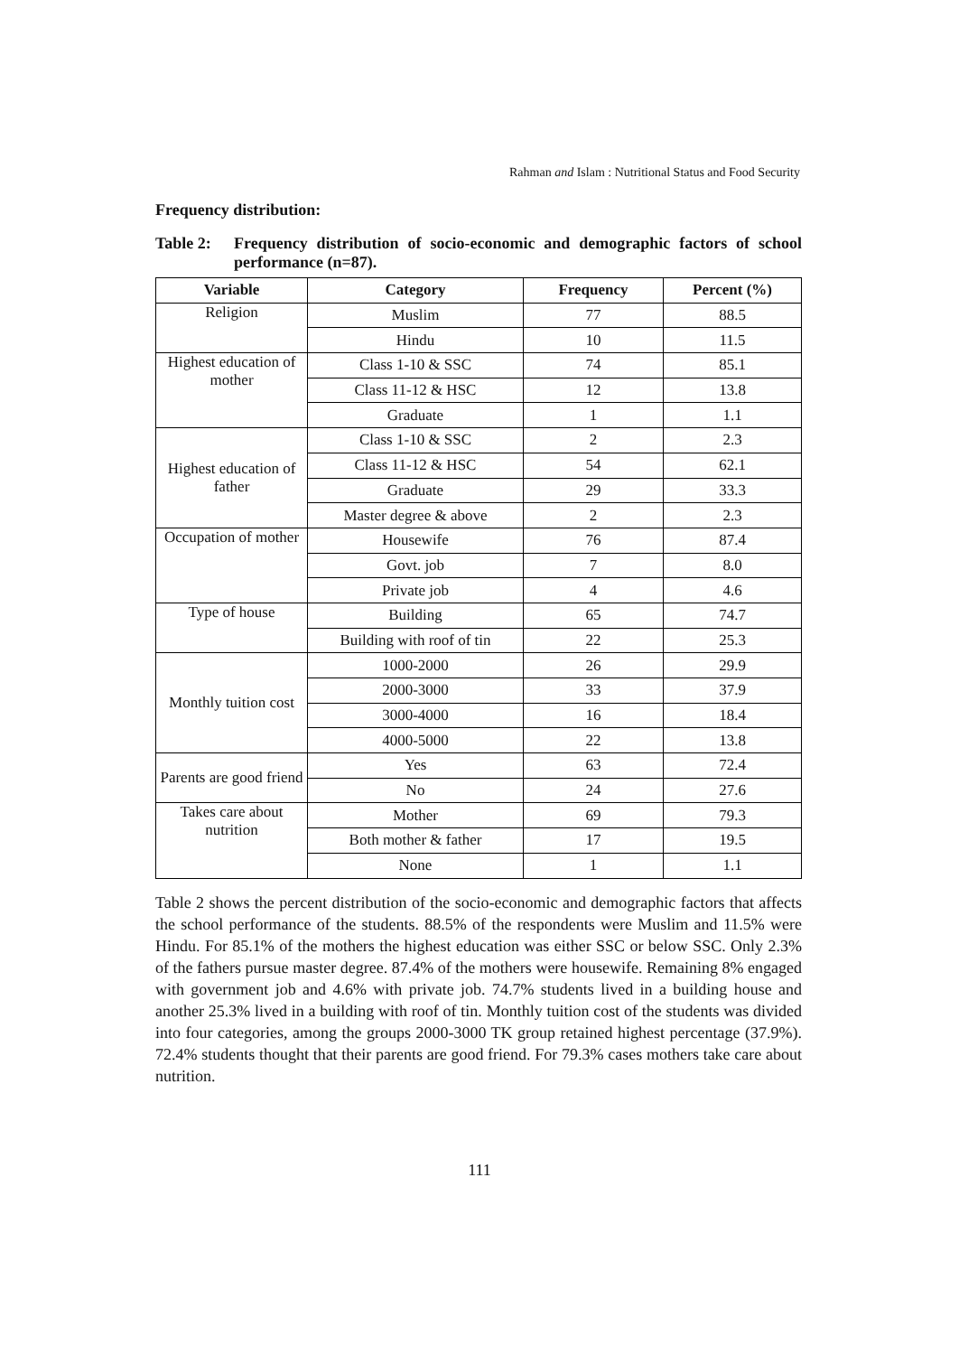Rahman and Islam : Nutritional Status and Food Security
Frequency distribution:
Table 2: Frequency distribution of socio-economic and demographic factors of school performance (n=87).
| Variable | Category | Frequency | Percent (%) |
| --- | --- | --- | --- |
| Religion | Muslim | 77 | 88.5 |
| | Hindu | 10 | 11.5 |
| Highest education of mother | Class 1-10 & SSC | 74 | 85.1 |
| | Class 11-12 & HSC | 12 | 13.8 |
| | Graduate | 1 | 1.1 |
| Highest education of father | Class 1-10 & SSC | 2 | 2.3 |
| | Class 11-12 & HSC | 54 | 62.1 |
| | Graduate | 29 | 33.3 |
| | Master degree & above | 2 | 2.3 |
| Occupation of mother | Housewife | 76 | 87.4 |
| | Govt. job | 7 | 8.0 |
| | Private job | 4 | 4.6 |
| Type of house | Building | 65 | 74.7 |
| | Building with roof of tin | 22 | 25.3 |
| Monthly tuition cost | 1000-2000 | 26 | 29.9 |
| | 2000-3000 | 33 | 37.9 |
| | 3000-4000 | 16 | 18.4 |
| | 4000-5000 | 22 | 13.8 |
| Parents are good friend | Yes | 63 | 72.4 |
| | No | 24 | 27.6 |
| Takes care about nutrition | Mother | 69 | 79.3 |
| | Both mother & father | 17 | 19.5 |
| | None | 1 | 1.1 |
Table 2 shows the percent distribution of the socio-economic and demographic factors that affects the school performance of the students. 88.5% of the respondents were Muslim and 11.5% were Hindu. For 85.1% of the mothers the highest education was either SSC or below SSC. Only 2.3% of the fathers pursue master degree. 87.4% of the mothers were housewife. Remaining 8% engaged with government job and 4.6% with private job. 74.7% students lived in a building house and another 25.3% lived in a building with roof of tin. Monthly tuition cost of the students was divided into four categories, among the groups 2000-3000 TK group retained highest percentage (37.9%). 72.4% students thought that their parents are good friend. For 79.3% cases mothers take care about nutrition.
111